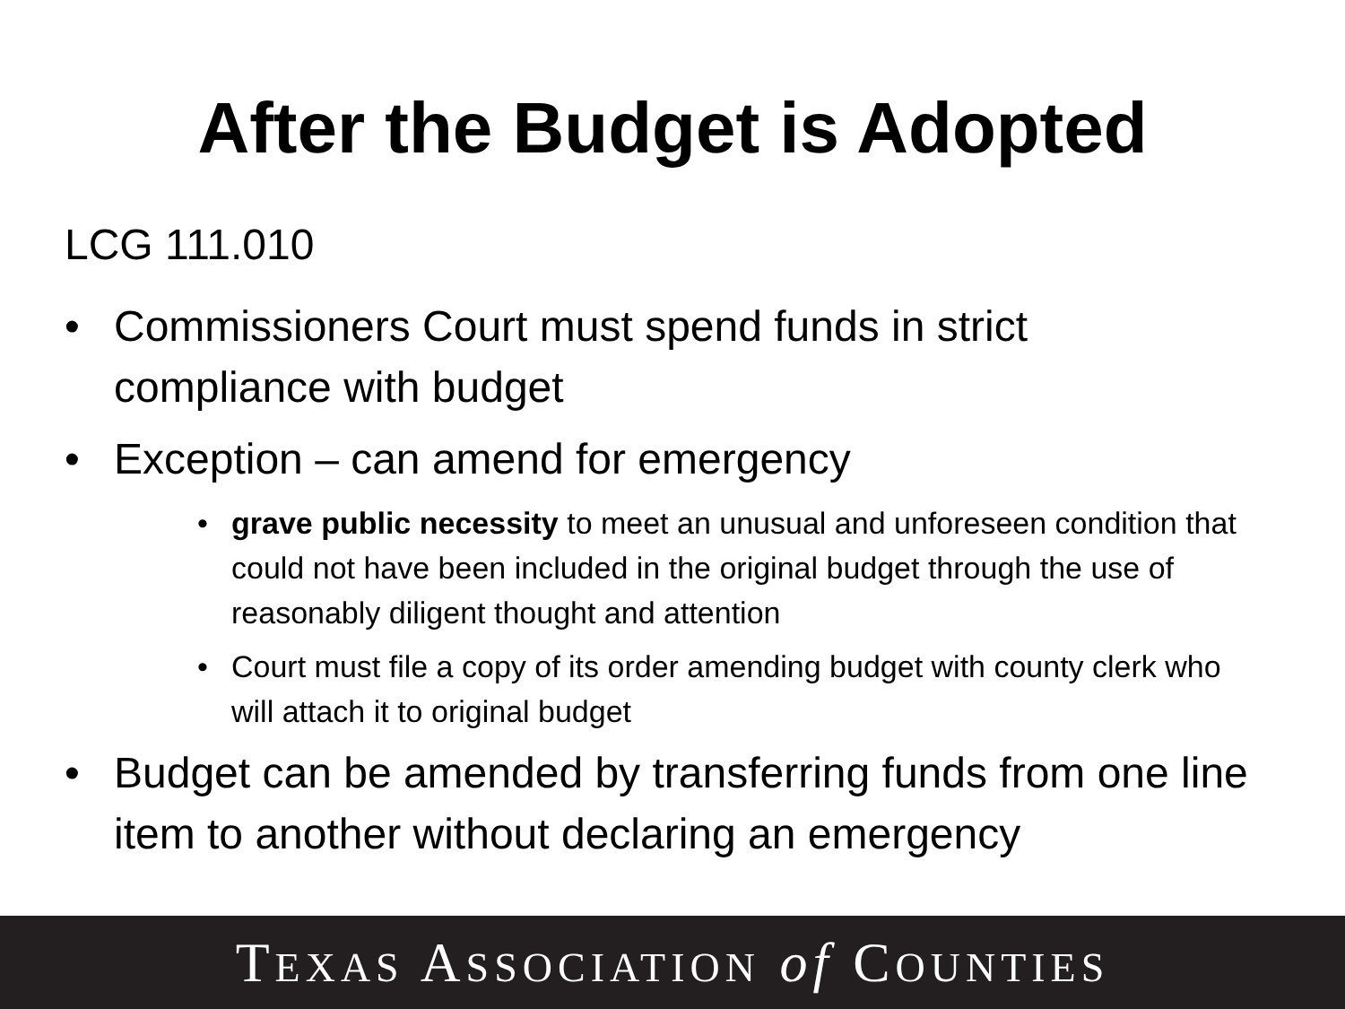After the Budget is Adopted
LCG 111.010
• Commissioners Court must spend funds in strict compliance with budget
• Exception – can amend for emergency
• grave public necessity to meet an unusual and unforeseen condition that could not have been included in the original budget through the use of reasonably diligent thought and attention
• Court must file a copy of its order amending budget with county clerk who will attach it to original budget
• Budget can be amended by transferring funds from one line item to another without declaring an emergency
TEXAS ASSOCIATION of COUNTIES